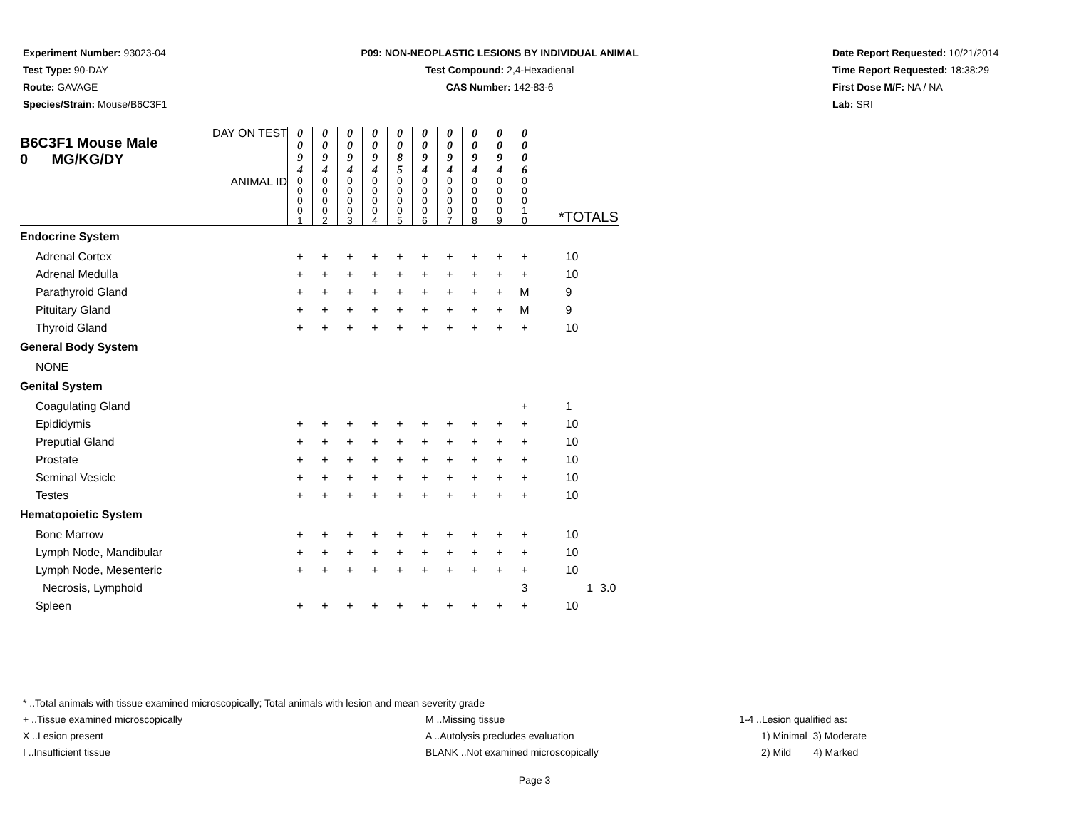Experiment Number: 93023-04
Test Type: 90-DAY
Route: GAVAGE
Species/Strain: Mouse/B6C3F1
P09: NON-NEOPLASTIC LESIONS BY INDIVIDUAL ANIMAL
Test Compound: 2,4-Hexadienal
CAS Number: 142-83-6
Date Report Requested: 10/21/2014
Time Report Requested: 18:38:29
First Dose M/F: NA / NA
Lab: SRI
| B6C3F1 Mouse Male 0 MG/KG/DY | DAY ON TEST | 0 0 9 4 | 0 0 9 4 | 0 0 9 4 | 0 0 9 4 | 0 0 8 5 | 0 0 9 4 | 0 0 9 4 | 0 0 9 4 | 0 0 9 4 | 0 0 0 6 | | | |
| | ANIMAL ID | 0 0 0 0 1 | 0 0 0 0 2 | 0 0 0 0 3 | 0 0 0 0 4 | 0 0 0 0 5 | 0 0 0 0 6 | 0 0 0 0 7 | 0 0 0 0 8 | 0 0 0 0 9 | 0 0 0 1 0 | *TOTALS | | |
| Endocrine System | | | | | | | | | | | | | | |
| Adrenal Cortex | | + | + | + | + | + | + | + | + | + | + | 10 | | |
| Adrenal Medulla | | + | + | + | + | + | + | + | + | + | + | 10 | | |
| Parathyroid Gland | | + | + | + | + | + | + | + | + | + | M | 9 | | |
| Pituitary Gland | | + | + | + | + | + | + | + | + | + | M | 9 | | |
| Thyroid Gland | | + | + | + | + | + | + | + | + | + | + | 10 | | |
| General Body System | | | | | | | | | | | | | | |
| NONE | | | | | | | | | | | | | | |
| Genital System | | | | | | | | | | | | | | |
| Coagulating Gland | | | | | | | | | | | + | 1 | | |
| Epididymis | | + | + | + | + | + | + | + | + | + | + | 10 | | |
| Preputial Gland | | + | + | + | + | + | + | + | + | + | + | 10 | | |
| Prostate | | + | + | + | + | + | + | + | + | + | + | 10 | | |
| Seminal Vesicle | | + | + | + | + | + | + | + | + | + | + | 10 | | |
| Testes | | + | + | + | + | + | + | + | + | + | + | 10 | | |
| Hematopoietic System | | | | | | | | | | | | | | |
| Bone Marrow | | + | + | + | + | + | + | + | + | + | + | 10 | | |
| Lymph Node, Mandibular | | + | + | + | + | + | + | + | + | + | + | 10 | | |
| Lymph Node, Mesenteric | | + | + | + | + | + | + | + | + | + | + | 10 | | |
| Necrosis, Lymphoid | | | | | | | | | | | 3 | | 1 | 3.0 |
| Spleen | | + | + | + | + | + | + | + | + | + | + | 10 | | |
* ..Total animals with tissue examined microscopically; Total animals with lesion and mean severity grade
+ ..Tissue examined microscopically
X ..Lesion present
I ..Insufficient tissue
M ..Missing tissue
A ..Autolysis precludes evaluation
BLANK ..Not examined microscopically
1-4 ..Lesion qualified as:
1) Minimal 3) Moderate
2) Mild 4) Marked
Page 3